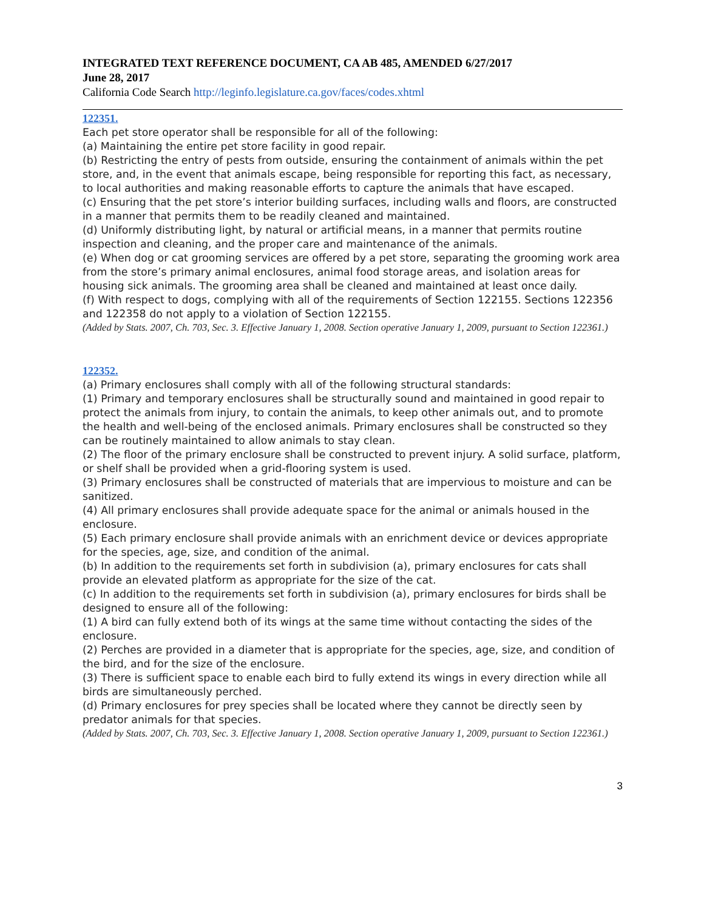INTEGRATED TEXT REFERENCE DOCUMENT, CA AB 485, AMENDED 6/27/2017
June 28, 2017
California Code Search http://leginfo.legislature.ca.gov/faces/codes.xhtml
122351.
Each pet store operator shall be responsible for all of the following:
(a) Maintaining the entire pet store facility in good repair.
(b) Restricting the entry of pests from outside, ensuring the containment of animals within the pet store, and, in the event that animals escape, being responsible for reporting this fact, as necessary, to local authorities and making reasonable efforts to capture the animals that have escaped.
(c) Ensuring that the pet store’s interior building surfaces, including walls and floors, are constructed in a manner that permits them to be readily cleaned and maintained.
(d) Uniformly distributing light, by natural or artificial means, in a manner that permits routine inspection and cleaning, and the proper care and maintenance of the animals.
(e) When dog or cat grooming services are offered by a pet store, separating the grooming work area from the store’s primary animal enclosures, animal food storage areas, and isolation areas for housing sick animals. The grooming area shall be cleaned and maintained at least once daily.
(f) With respect to dogs, complying with all of the requirements of Section 122155. Sections 122356 and 122358 do not apply to a violation of Section 122155.
(Added by Stats. 2007, Ch. 703, Sec. 3. Effective January 1, 2008. Section operative January 1, 2009, pursuant to Section 122361.)
122352.
(a) Primary enclosures shall comply with all of the following structural standards:
(1) Primary and temporary enclosures shall be structurally sound and maintained in good repair to protect the animals from injury, to contain the animals, to keep other animals out, and to promote the health and well-being of the enclosed animals. Primary enclosures shall be constructed so they can be routinely maintained to allow animals to stay clean.
(2) The floor of the primary enclosure shall be constructed to prevent injury. A solid surface, platform, or shelf shall be provided when a grid-flooring system is used.
(3) Primary enclosures shall be constructed of materials that are impervious to moisture and can be sanitized.
(4) All primary enclosures shall provide adequate space for the animal or animals housed in the enclosure.
(5) Each primary enclosure shall provide animals with an enrichment device or devices appropriate for the species, age, size, and condition of the animal.
(b) In addition to the requirements set forth in subdivision (a), primary enclosures for cats shall provide an elevated platform as appropriate for the size of the cat.
(c) In addition to the requirements set forth in subdivision (a), primary enclosures for birds shall be designed to ensure all of the following:
(1) A bird can fully extend both of its wings at the same time without contacting the sides of the enclosure.
(2) Perches are provided in a diameter that is appropriate for the species, age, size, and condition of the bird, and for the size of the enclosure.
(3) There is sufficient space to enable each bird to fully extend its wings in every direction while all birds are simultaneously perched.
(d) Primary enclosures for prey species shall be located where they cannot be directly seen by predator animals for that species.
(Added by Stats. 2007, Ch. 703, Sec. 3. Effective January 1, 2008. Section operative January 1, 2009, pursuant to Section 122361.)
3